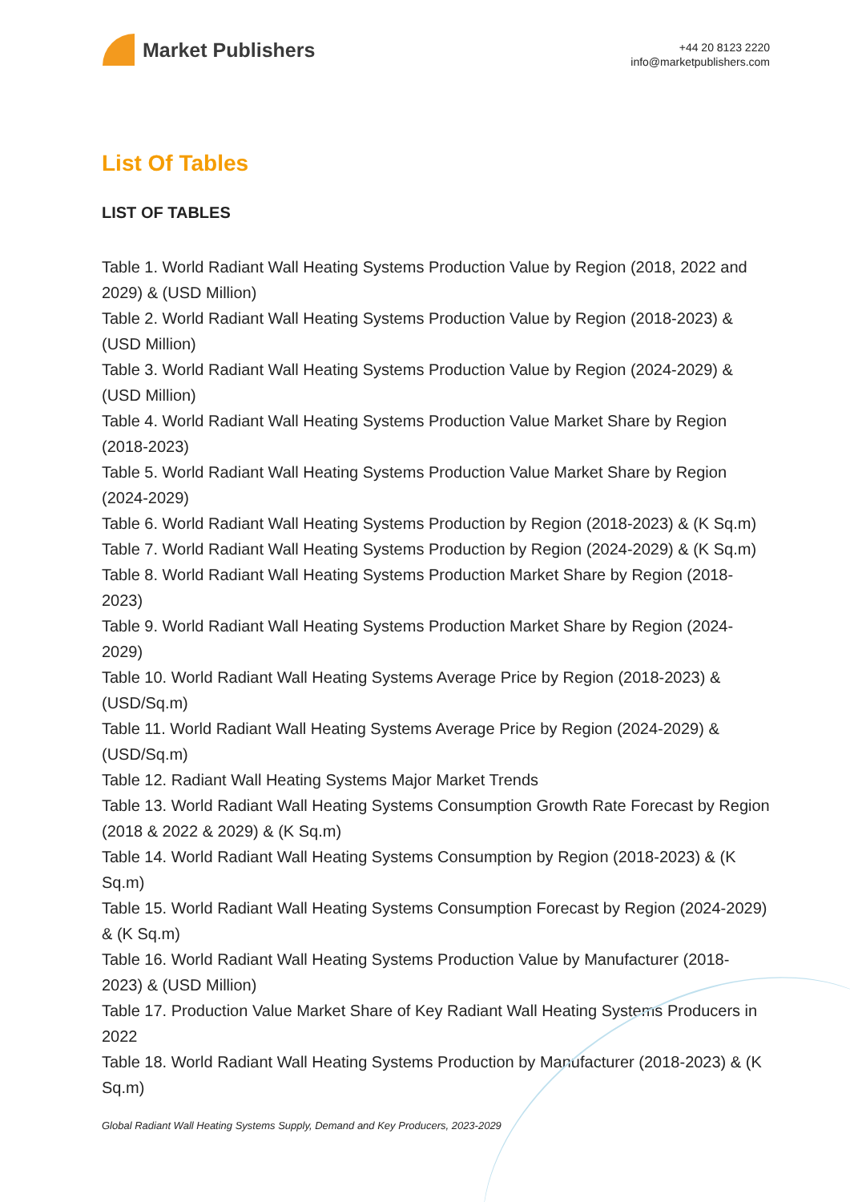Market Publishers
+44 20 8123 2220
info@marketpublishers.com
List Of Tables
LIST OF TABLES
Table 1. World Radiant Wall Heating Systems Production Value by Region (2018, 2022 and 2029) & (USD Million)
Table 2. World Radiant Wall Heating Systems Production Value by Region (2018-2023) & (USD Million)
Table 3. World Radiant Wall Heating Systems Production Value by Region (2024-2029) & (USD Million)
Table 4. World Radiant Wall Heating Systems Production Value Market Share by Region (2018-2023)
Table 5. World Radiant Wall Heating Systems Production Value Market Share by Region (2024-2029)
Table 6. World Radiant Wall Heating Systems Production by Region (2018-2023) & (K Sq.m)
Table 7. World Radiant Wall Heating Systems Production by Region (2024-2029) & (K Sq.m)
Table 8. World Radiant Wall Heating Systems Production Market Share by Region (2018-2023)
Table 9. World Radiant Wall Heating Systems Production Market Share by Region (2024-2029)
Table 10. World Radiant Wall Heating Systems Average Price by Region (2018-2023) & (USD/Sq.m)
Table 11. World Radiant Wall Heating Systems Average Price by Region (2024-2029) & (USD/Sq.m)
Table 12. Radiant Wall Heating Systems Major Market Trends
Table 13. World Radiant Wall Heating Systems Consumption Growth Rate Forecast by Region (2018 & 2022 & 2029) & (K Sq.m)
Table 14. World Radiant Wall Heating Systems Consumption by Region (2018-2023) & (K Sq.m)
Table 15. World Radiant Wall Heating Systems Consumption Forecast by Region (2024-2029) & (K Sq.m)
Table 16. World Radiant Wall Heating Systems Production Value by Manufacturer (2018-2023) & (USD Million)
Table 17. Production Value Market Share of Key Radiant Wall Heating Systems Producers in 2022
Table 18. World Radiant Wall Heating Systems Production by Manufacturer (2018-2023) & (K Sq.m)
Global Radiant Wall Heating Systems Supply, Demand and Key Producers, 2023-2029